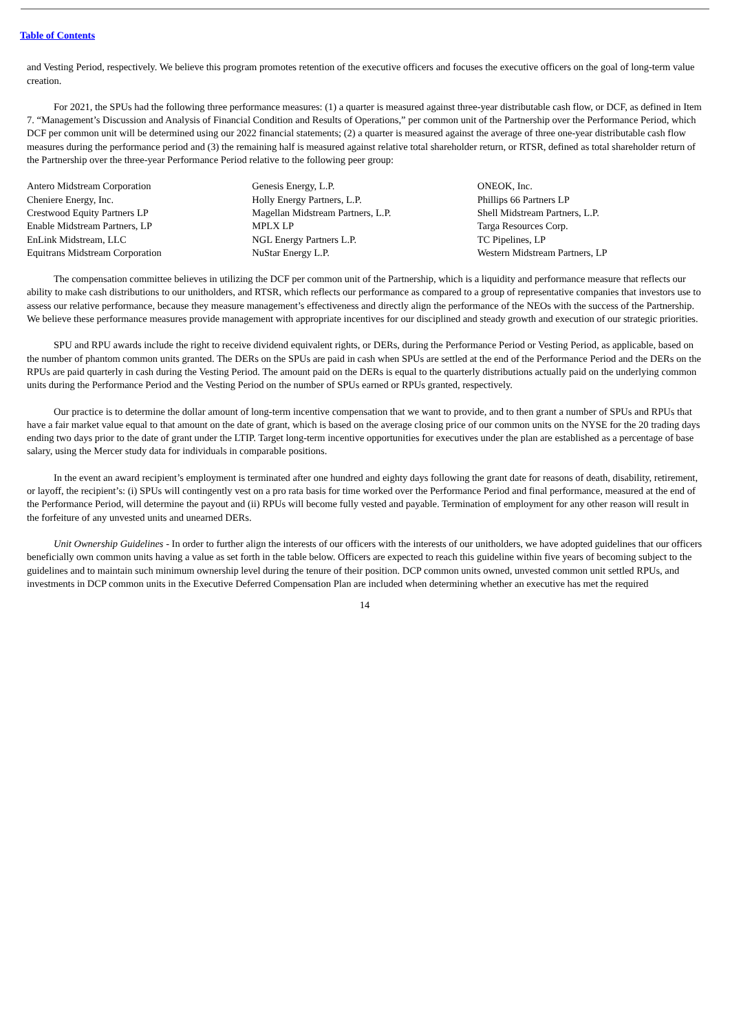Table of Contents
and Vesting Period, respectively. We believe this program promotes retention of the executive officers and focuses the executive officers on the goal of long-term value creation.
For 2021, the SPUs had the following three performance measures: (1) a quarter is measured against three-year distributable cash flow, or DCF, as defined in Item 7. “Management’s Discussion and Analysis of Financial Condition and Results of Operations,” per common unit of the Partnership over the Performance Period, which DCF per common unit will be determined using our 2022 financial statements; (2) a quarter is measured against the average of three one-year distributable cash flow measures during the performance period and (3) the remaining half is measured against relative total shareholder return, or RTSR, defined as total shareholder return of the Partnership over the three-year Performance Period relative to the following peer group:
| Antero Midstream Corporation | Genesis Energy, L.P. | ONEOK, Inc. |
| Cheniere Energy, Inc. | Holly Energy Partners, L.P. | Phillips 66 Partners LP |
| Crestwood Equity Partners LP | Magellan Midstream Partners, L.P. | Shell Midstream Partners, L.P. |
| Enable Midstream Partners, LP | MPLX LP | Targa Resources Corp. |
| EnLink Midstream, LLC | NGL Energy Partners L.P. | TC Pipelines, LP |
| Equitrans Midstream Corporation | NuStar Energy L.P. | Western Midstream Partners, LP |
The compensation committee believes in utilizing the DCF per common unit of the Partnership, which is a liquidity and performance measure that reflects our ability to make cash distributions to our unitholders, and RTSR, which reflects our performance as compared to a group of representative companies that investors use to assess our relative performance, because they measure management’s effectiveness and directly align the performance of the NEOs with the success of the Partnership. We believe these performance measures provide management with appropriate incentives for our disciplined and steady growth and execution of our strategic priorities.
SPU and RPU awards include the right to receive dividend equivalent rights, or DERs, during the Performance Period or Vesting Period, as applicable, based on the number of phantom common units granted. The DERs on the SPUs are paid in cash when SPUs are settled at the end of the Performance Period and the DERs on the RPUs are paid quarterly in cash during the Vesting Period. The amount paid on the DERs is equal to the quarterly distributions actually paid on the underlying common units during the Performance Period and the Vesting Period on the number of SPUs earned or RPUs granted, respectively.
Our practice is to determine the dollar amount of long-term incentive compensation that we want to provide, and to then grant a number of SPUs and RPUs that have a fair market value equal to that amount on the date of grant, which is based on the average closing price of our common units on the NYSE for the 20 trading days ending two days prior to the date of grant under the LTIP. Target long-term incentive opportunities for executives under the plan are established as a percentage of base salary, using the Mercer study data for individuals in comparable positions.
In the event an award recipient’s employment is terminated after one hundred and eighty days following the grant date for reasons of death, disability, retirement, or layoff, the recipient’s: (i) SPUs will contingently vest on a pro rata basis for time worked over the Performance Period and final performance, measured at the end of the Performance Period, will determine the payout and (ii) RPUs will become fully vested and payable. Termination of employment for any other reason will result in the forfeiture of any unvested units and unearned DERs.
Unit Ownership Guidelines - In order to further align the interests of our officers with the interests of our unitholders, we have adopted guidelines that our officers beneficially own common units having a value as set forth in the table below. Officers are expected to reach this guideline within five years of becoming subject to the guidelines and to maintain such minimum ownership level during the tenure of their position. DCP common units owned, unvested common unit settled RPUs, and investments in DCP common units in the Executive Deferred Compensation Plan are included when determining whether an executive has met the required
14